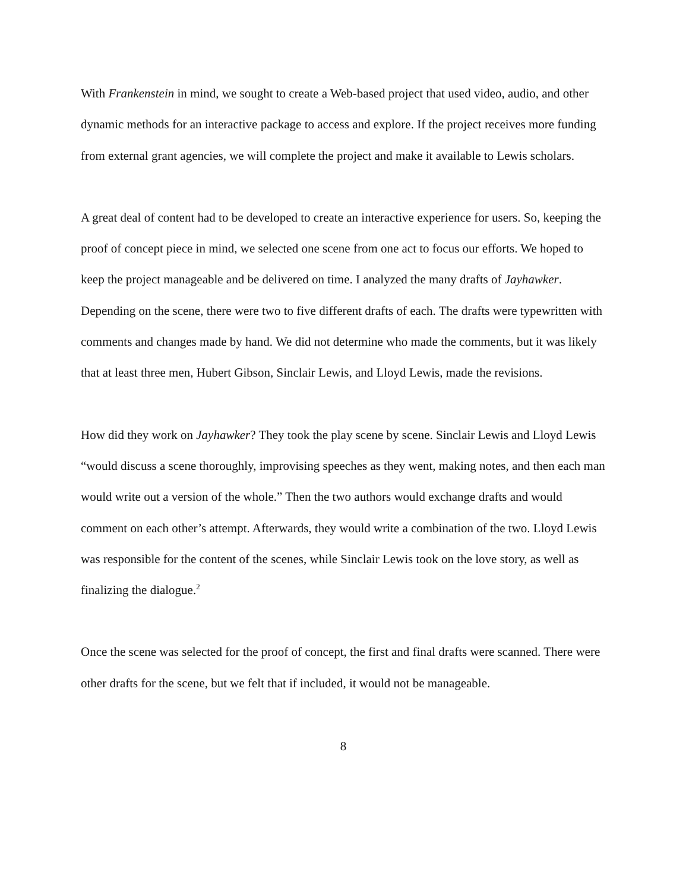With Frankenstein in mind, we sought to create a Web-based project that used video, audio, and other dynamic methods for an interactive package to access and explore. If the project receives more funding from external grant agencies, we will complete the project and make it available to Lewis scholars.
A great deal of content had to be developed to create an interactive experience for users. So, keeping the proof of concept piece in mind, we selected one scene from one act to focus our efforts. We hoped to keep the project manageable and be delivered on time. I analyzed the many drafts of Jayhawker. Depending on the scene, there were two to five different drafts of each. The drafts were typewritten with comments and changes made by hand. We did not determine who made the comments, but it was likely that at least three men, Hubert Gibson, Sinclair Lewis, and Lloyd Lewis, made the revisions.
How did they work on Jayhawker? They took the play scene by scene. Sinclair Lewis and Lloyd Lewis “would discuss a scene thoroughly, improvising speeches as they went, making notes, and then each man would write out a version of the whole.” Then the two authors would exchange drafts and would comment on each other’s attempt. Afterwards, they would write a combination of the two. Lloyd Lewis was responsible for the content of the scenes, while Sinclair Lewis took on the love story, as well as finalizing the dialogue.<sup>2</sup>
Once the scene was selected for the proof of concept, the first and final drafts were scanned. There were other drafts for the scene, but we felt that if included, it would not be manageable.
8